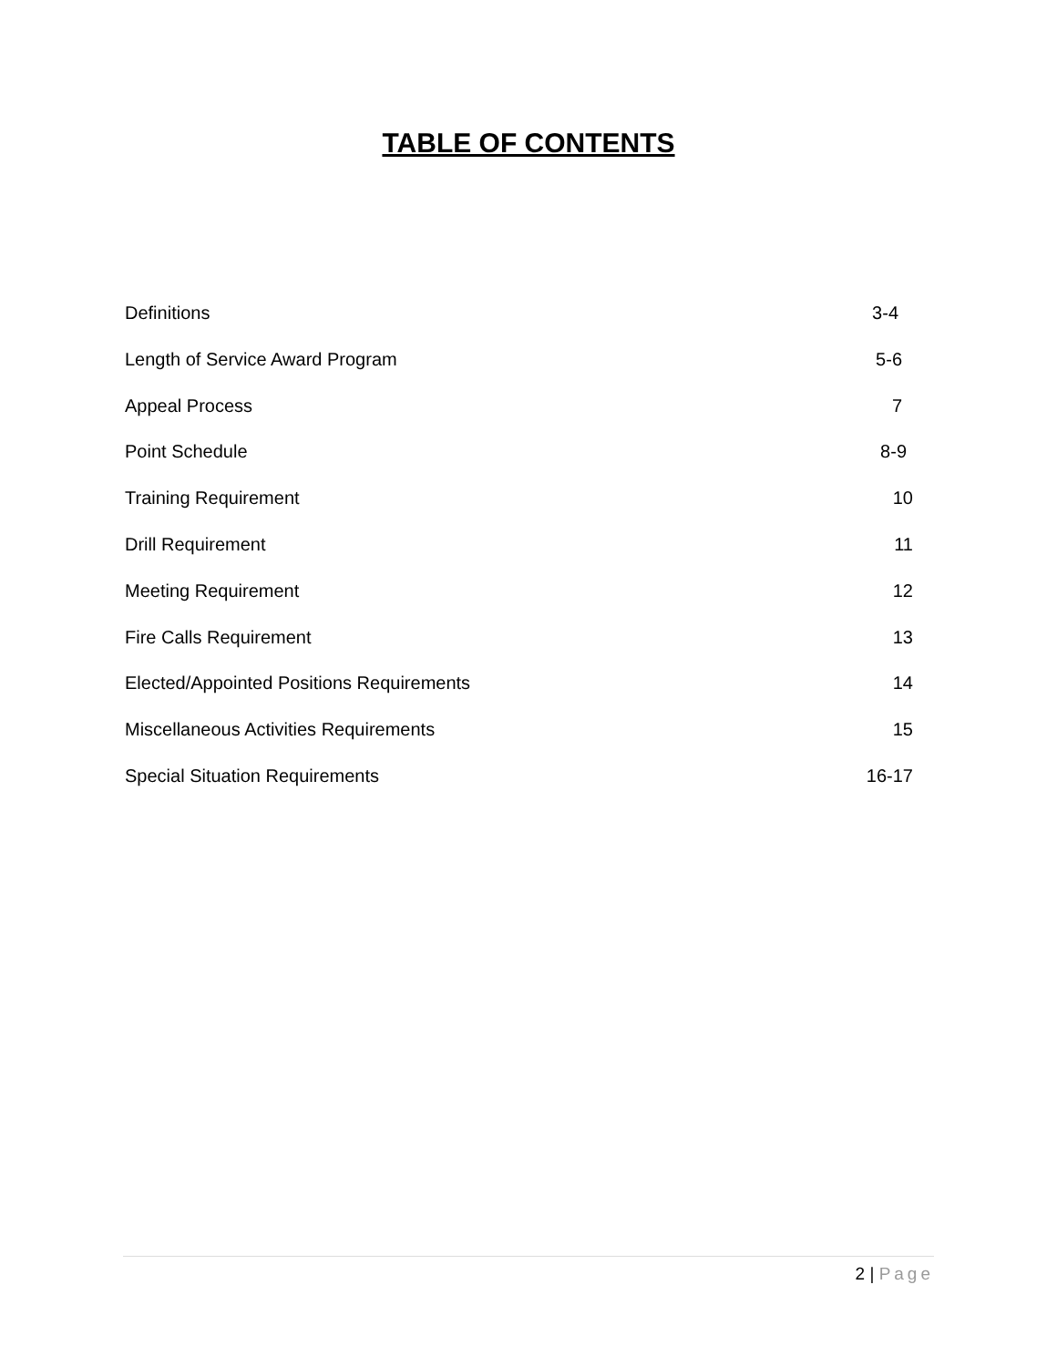TABLE OF CONTENTS
Definitions 3-4
Length of Service Award Program 5-6
Appeal Process 7
Point Schedule 8-9
Training Requirement 10
Drill Requirement 11
Meeting Requirement 12
Fire Calls Requirement 13
Elected/Appointed Positions Requirements 14
Miscellaneous Activities Requirements 15
Special Situation Requirements 16-17
2 | Page